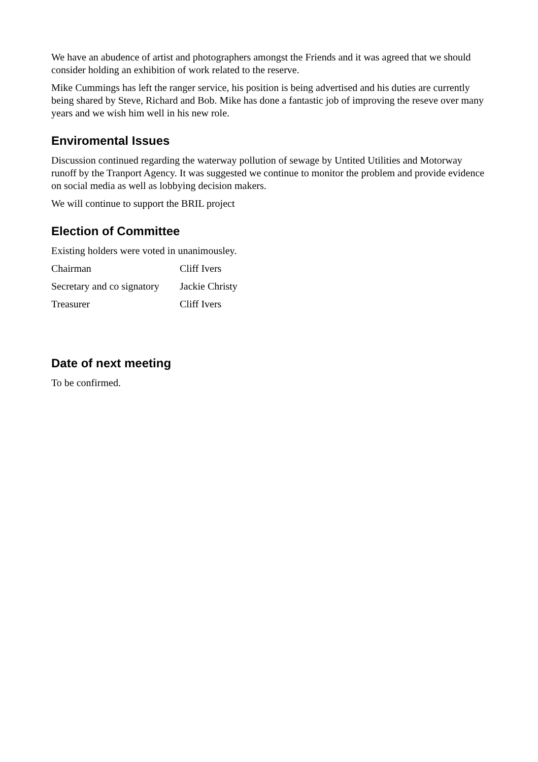We have an abudence of artist and photographers amongst the Friends and it was agreed that we should consider holding an exhibition of work related to the reserve.
Mike Cummings has left the ranger service, his position is being advertised and his duties are currently being shared by Steve, Richard and Bob. Mike has done a fantastic job of improving the reseve over many years and we wish him well in his new role.
Enviromental Issues
Discussion continued regarding the waterway pollution of sewage by Untited Utilities and Motorway runoff by the Tranport Agency. It was suggested we continue to monitor the problem and provide evidence on social media as well as lobbying decision makers.
We will continue to support the BRIL project
Election of Committee
Existing holders were voted in unanimousley.
| Chairman | Cliff Ivers |
| Secretary and co signatory | Jackie Christy |
| Treasurer | Cliff Ivers |
Date of next meeting
To be confirmed.